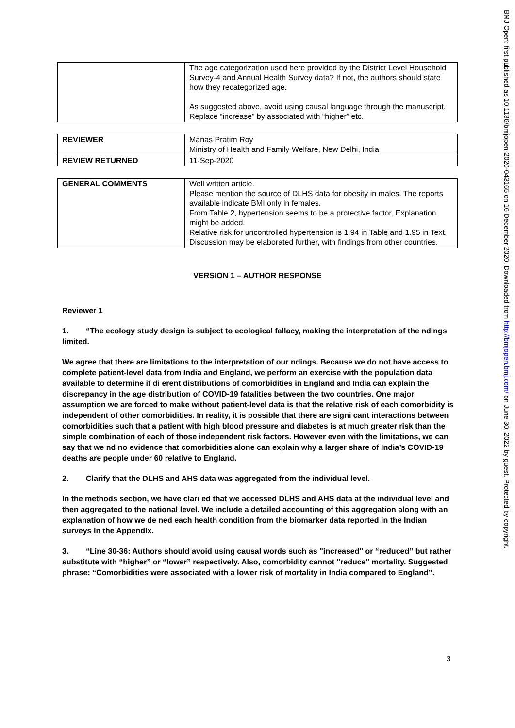| | The age categorization used here provided by the District Level Household Survey-4 and Annual Health Survey data? If not, the authors should state how they recategorized age. As suggested above, avoid using causal language through the manuscript. Replace “increase” by associated with “higher” etc. |
| REVIEWER | Manas Pratim Roy Ministry of Health and Family Welfare, New Delhi, India |
| REVIEW RETURNED | 11-Sep-2020 |
| GENERAL COMMENTS | Well written article. Please mention the source of DLHS data for obesity in males. The reports available indicate BMI only in females. From Table 2, hypertension seems to be a protective factor. Explanation might be added. Relative risk for uncontrolled hypertension is 1.94 in Table and 1.95 in Text. Discussion may be elaborated further, with findings from other countries. |
VERSION 1 – AUTHOR RESPONSE
Reviewer 1
1. “The ecology study design is subject to ecological fallacy, making the interpretation of the ndings limited.
We agree that there are limitations to the interpretation of our ndings. Because we do not have access to complete patient-level data from India and England, we perform an exercise with the population data available to determine if di erent distributions of comorbidities in England and India can explain the discrepancy in the age distribution of COVID-19 fatalities between the two countries. One major assumption we are forced to make without patient-level data is that the relative risk of each comorbidity is independent of other comorbidities. In reality, it is possible that there are signi cant interactions between comorbidities such that a patient with high blood pressure and diabetes is at much greater risk than the simple combination of each of those independent risk factors. However even with the limitations, we can say that we nd no evidence that comorbidities alone can explain why a larger share of India’s COVID-19 deaths are people under 60 relative to England.
2. Clarify that the DLHS and AHS data was aggregated from the individual level.
In the methods section, we have clari ed that we accessed DLHS and AHS data at the individual level and then aggregated to the national level. We include a detailed accounting of this aggregation along with an explanation of how we de ned each health condition from the biomarker data reported in the Indian surveys in the Appendix.
3. “Line 30-36: Authors should avoid using causal words such as "increased" or “reduced” but rather substitute with “higher” or “lower” respectively. Also, comorbidity cannot "reduce" mortality. Suggested phrase: “Comorbidities were associated with a lower risk of mortality in India compared to England”.
3
BMJ Open: first published as 10.1136/bmjopen-2020-043165 on 16 December 2020. Downloaded from http://bmjopen.bmj.com/ on June 30, 2022 by guest. Protected by copyright.